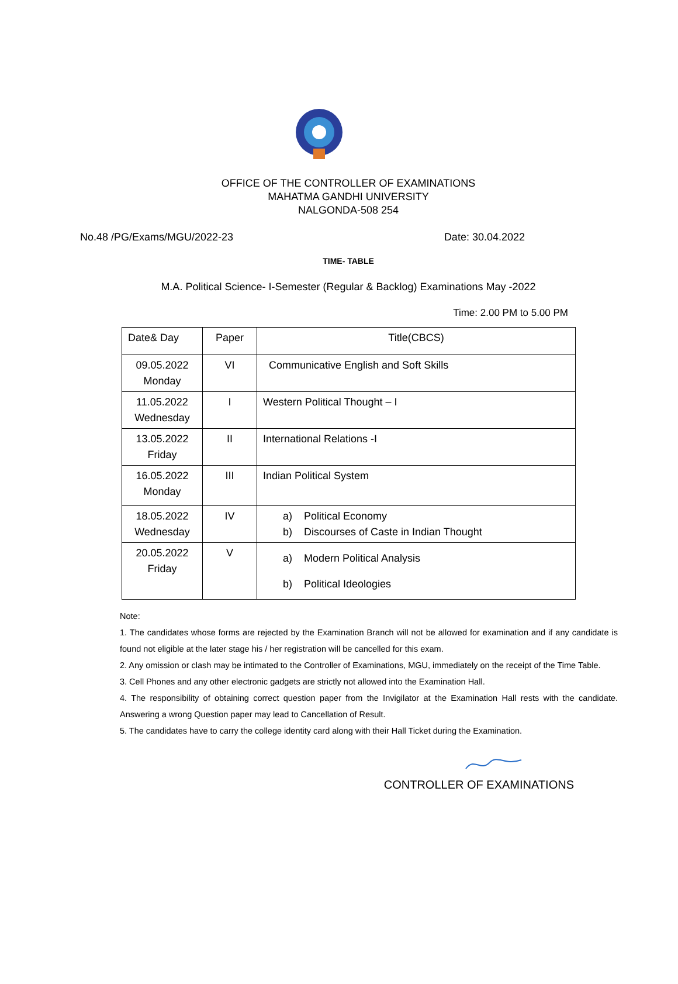OFFICE OF THE CONTROLLER OF EXAMINATIONS
MAHATMA GANDHI UNIVERSITY
NALGONDA-508 254
No.48 /PG/Exams/MGU/2022-23 Date: 30.04.2022
TIME- TABLE
M.A. Political Science- I-Semester (Regular & Backlog) Examinations May -2022
Time: 2.00 PM to 5.00 PM
| Date& Day | Paper | Title(CBCS) |
| --- | --- | --- |
| 09.05.2022 Monday | VI | Communicative English and Soft Skills |
| 11.05.2022 Wednesday | I | Western Political Thought – I |
| 13.05.2022 Friday | II | International Relations -I |
| 16.05.2022 Monday | III | Indian Political System |
| 18.05.2022 Wednesday | IV | a) Political Economy b) Discourses of Caste in Indian Thought |
| 20.05.2022 Friday | V | a) Modern Political Analysis b) Political Ideologies |
Note:
1. The candidates whose forms are rejected by the Examination Branch will not be allowed for examination and if any candidate is found not eligible at the later stage his / her registration will be cancelled for this exam.
2. Any omission or clash may be intimated to the Controller of Examinations, MGU, immediately on the receipt of the Time Table.
3. Cell Phones and any other electronic gadgets are strictly not allowed into the Examination Hall.
4. The responsibility of obtaining correct question paper from the Invigilator at the Examination Hall rests with the candidate. Answering a wrong Question paper may lead to Cancellation of Result.
5. The candidates have to carry the college identity card along with their Hall Ticket during the Examination.
CONTROLLER OF EXAMINATIONS